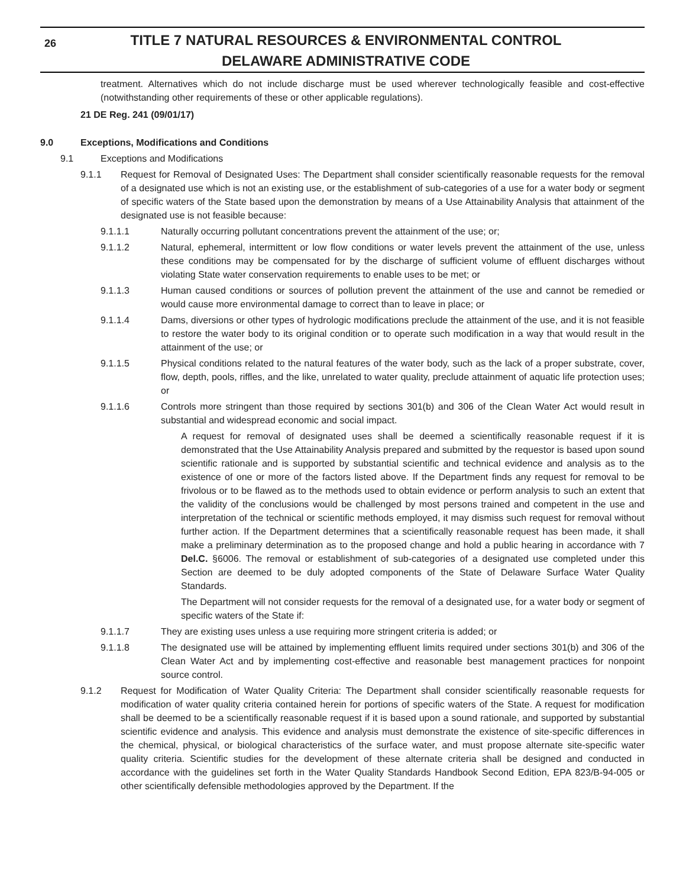26
TITLE 7 NATURAL RESOURCES & ENVIRONMENTAL CONTROL
DELAWARE ADMINISTRATIVE CODE
treatment. Alternatives which do not include discharge must be used wherever technologically feasible and cost-effective (notwithstanding other requirements of these or other applicable regulations).
21 DE Reg. 241 (09/01/17)
9.0 Exceptions, Modifications and Conditions
9.1 Exceptions and Modifications
9.1.1 Request for Removal of Designated Uses: The Department shall consider scientifically reasonable requests for the removal of a designated use which is not an existing use, or the establishment of sub-categories of a use for a water body or segment of specific waters of the State based upon the demonstration by means of a Use Attainability Analysis that attainment of the designated use is not feasible because:
9.1.1.1 Naturally occurring pollutant concentrations prevent the attainment of the use; or;
9.1.1.2 Natural, ephemeral, intermittent or low flow conditions or water levels prevent the attainment of the use, unless these conditions may be compensated for by the discharge of sufficient volume of effluent discharges without violating State water conservation requirements to enable uses to be met; or
9.1.1.3 Human caused conditions or sources of pollution prevent the attainment of the use and cannot be remedied or would cause more environmental damage to correct than to leave in place; or
9.1.1.4 Dams, diversions or other types of hydrologic modifications preclude the attainment of the use, and it is not feasible to restore the water body to its original condition or to operate such modification in a way that would result in the attainment of the use; or
9.1.1.5 Physical conditions related to the natural features of the water body, such as the lack of a proper substrate, cover, flow, depth, pools, riffles, and the like, unrelated to water quality, preclude attainment of aquatic life protection uses; or
9.1.1.6 Controls more stringent than those required by sections 301(b) and 306 of the Clean Water Act would result in substantial and widespread economic and social impact.
A request for removal of designated uses shall be deemed a scientifically reasonable request if it is demonstrated that the Use Attainability Analysis prepared and submitted by the requestor is based upon sound scientific rationale and is supported by substantial scientific and technical evidence and analysis as to the existence of one or more of the factors listed above. If the Department finds any request for removal to be frivolous or to be flawed as to the methods used to obtain evidence or perform analysis to such an extent that the validity of the conclusions would be challenged by most persons trained and competent in the use and interpretation of the technical or scientific methods employed, it may dismiss such request for removal without further action. If the Department determines that a scientifically reasonable request has been made, it shall make a preliminary determination as to the proposed change and hold a public hearing in accordance with 7 Del.C. §6006. The removal or establishment of sub-categories of a designated use completed under this Section are deemed to be duly adopted components of the State of Delaware Surface Water Quality Standards.
The Department will not consider requests for the removal of a designated use, for a water body or segment of specific waters of the State if:
9.1.1.7 They are existing uses unless a use requiring more stringent criteria is added; or
9.1.1.8 The designated use will be attained by implementing effluent limits required under sections 301(b) and 306 of the Clean Water Act and by implementing cost-effective and reasonable best management practices for nonpoint source control.
9.1.2 Request for Modification of Water Quality Criteria: The Department shall consider scientifically reasonable requests for modification of water quality criteria contained herein for portions of specific waters of the State. A request for modification shall be deemed to be a scientifically reasonable request if it is based upon a sound rationale, and supported by substantial scientific evidence and analysis. This evidence and analysis must demonstrate the existence of site-specific differences in the chemical, physical, or biological characteristics of the surface water, and must propose alternate site-specific water quality criteria. Scientific studies for the development of these alternate criteria shall be designed and conducted in accordance with the guidelines set forth in the Water Quality Standards Handbook Second Edition, EPA 823/B-94-005 or other scientifically defensible methodologies approved by the Department. If the